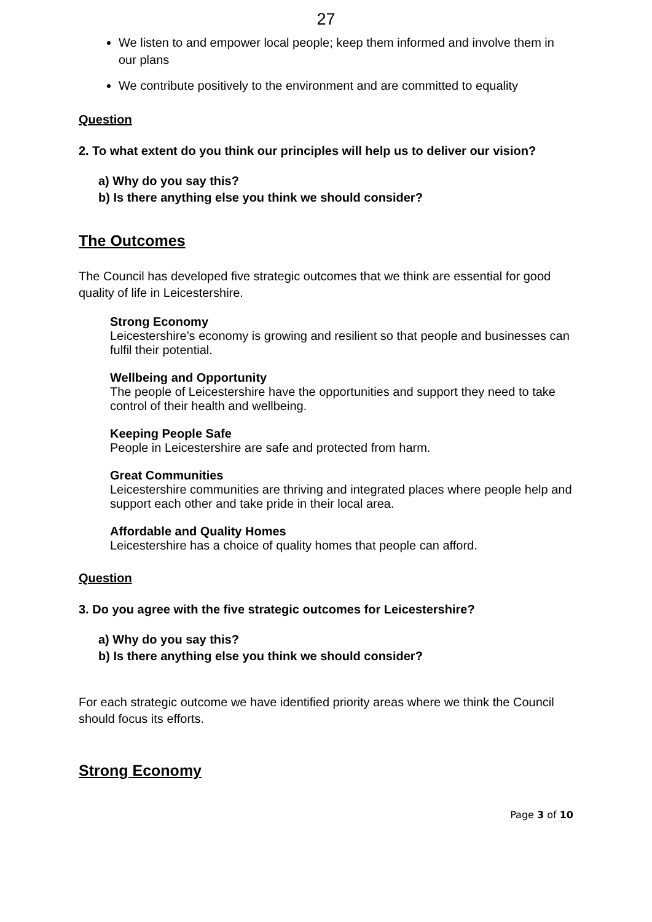27
We listen to and empower local people; keep them informed and involve them in our plans
We contribute positively to the environment and are committed to equality
Question
2. To what extent do you think our principles will help us to deliver our vision?
a) Why do you say this?
b) Is there anything else you think we should consider?
The Outcomes
The Council has developed five strategic outcomes that we think are essential for good quality of life in Leicestershire.
Strong Economy
Leicestershire’s economy is growing and resilient so that people and businesses can fulfil their potential.
Wellbeing and Opportunity
The people of Leicestershire have the opportunities and support they need to take control of their health and wellbeing.
Keeping People Safe
People in Leicestershire are safe and protected from harm.
Great Communities
Leicestershire communities are thriving and integrated places where people help and support each other and take pride in their local area.
Affordable and Quality Homes
Leicestershire has a choice of quality homes that people can afford.
Question
3. Do you agree with the five strategic outcomes for Leicestershire?
a) Why do you say this?
b) Is there anything else you think we should consider?
For each strategic outcome we have identified priority areas where we think the Council should focus its efforts.
Strong Economy
Page 3 of 10